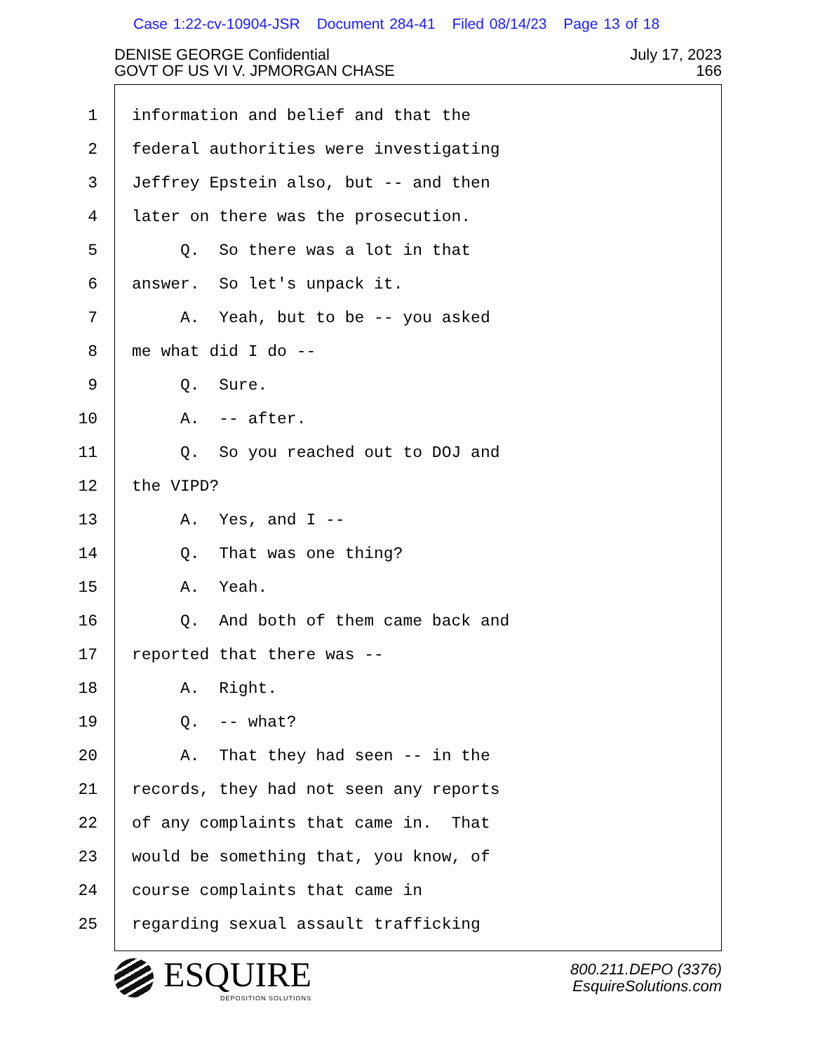Case 1:22-cv-10904-JSR Document 284-41 Filed 08/14/23 Page 13 of 18
DENISE GEORGE Confidential
GOVT OF US VI V. JPMORGAN CHASE
July 17, 2023
166
1
information and belief and that the
2
federal authorities were investigating
3
Jeffrey Epstein also, but -- and then
4
later on there was the prosecution.
5
Q. So there was a lot in that
6
answer. So let's unpack it.
7
A. Yeah, but to be -- you asked
8
me what did I do --
9
Q. Sure.
10
A. -- after.
11
Q. So you reached out to DOJ and
12
the VIPD?
13
A. Yes, and I --
14
Q. That was one thing?
15
A. Yeah.
16
Q. And both of them came back and
17
reported that there was --
18
A. Right.
19
Q. -- what?
20
A. That they had seen -- in the
21
records, they had not seen any reports
22
of any complaints that came in. That
23
would be something that, you know, of
24
course complaints that came in
25
regarding sexual assault trafficking
ESQUIRE
DEPOSITION SOLUTIONS
800.211.DEPO (3376)
EsquireSolutions.com